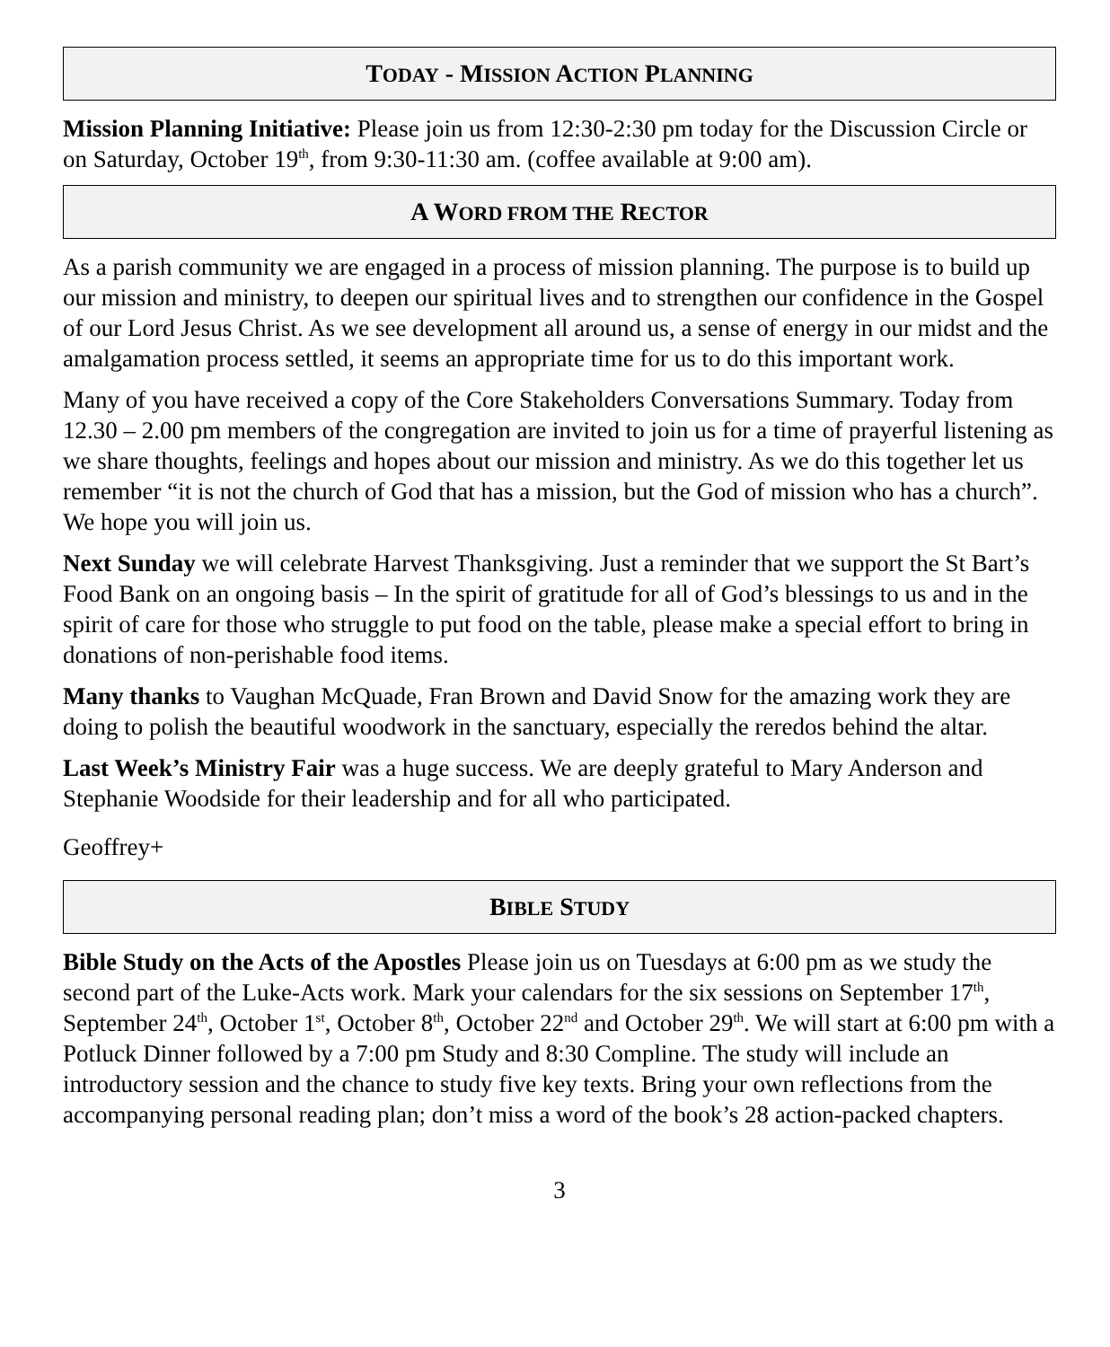TODAY - MISSION ACTION PLANNING
Mission Planning Initiative: Please join us from 12:30-2:30 pm today for the Discussion Circle or on Saturday, October 19<sup>th</sup>, from 9:30-11:30 am. (coffee available at 9:00 am).
A WORD FROM THE RECTOR
As a parish community we are engaged in a process of mission planning. The purpose is to build up our mission and ministry, to deepen our spiritual lives and to strengthen our confidence in the Gospel of our Lord Jesus Christ. As we see development all around us, a sense of energy in our midst and the amalgamation process settled, it seems an appropriate time for us to do this important work.
Many of you have received a copy of the Core Stakeholders Conversations Summary. Today from 12.30 – 2.00 pm members of the congregation are invited to join us for a time of prayerful listening as we share thoughts, feelings and hopes about our mission and ministry. As we do this together let us remember “it is not the church of God that has a mission, but the God of mission who has a church”. We hope you will join us.
Next Sunday we will celebrate Harvest Thanksgiving. Just a reminder that we support the St Bart’s Food Bank on an ongoing basis – In the spirit of gratitude for all of God’s blessings to us and in the spirit of care for those who struggle to put food on the table, please make a special effort to bring in donations of non-perishable food items.
Many thanks to Vaughan McQuade, Fran Brown and David Snow for the amazing work they are doing to polish the beautiful woodwork in the sanctuary, especially the reredos behind the altar.
Last Week’s Ministry Fair was a huge success. We are deeply grateful to Mary Anderson and Stephanie Woodside for their leadership and for all who participated.
Geoffrey+
BIBLE STUDY
Bible Study on the Acts of the Apostles Please join us on Tuesdays at 6:00 pm as we study the second part of the Luke-Acts work. Mark your calendars for the six sessions on September 17<sup>th</sup>, September 24<sup>th</sup>, October 1<sup>st</sup>, October 8<sup>th</sup>, October 22<sup>nd</sup> and October 29<sup>th</sup>. We will start at 6:00 pm with a Potluck Dinner followed by a 7:00 pm Study and 8:30 Compline. The study will include an introductory session and the chance to study five key texts. Bring your own reflections from the accompanying personal reading plan; don’t miss a word of the book’s 28 action-packed chapters.
3